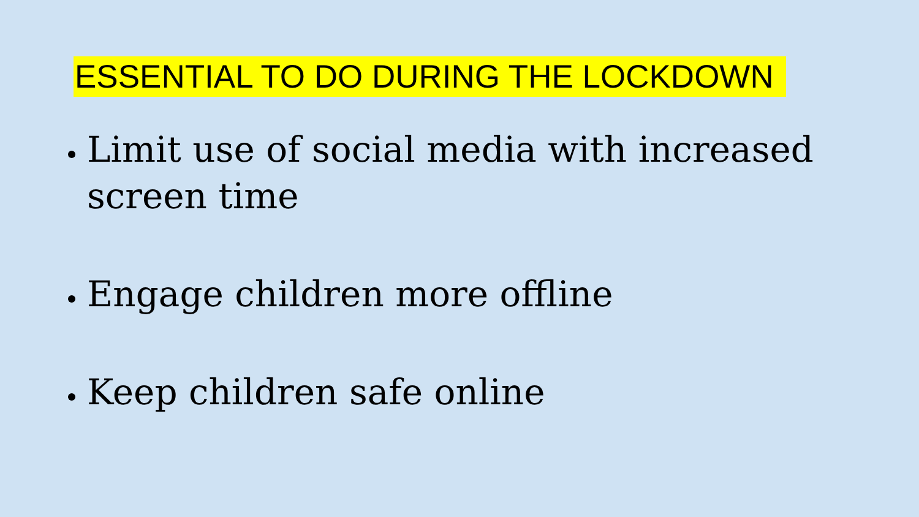ESSENTIAL TO DO DURING THE LOCKDOWN
Limit use of social media with increased screen time
Engage children more offline
Keep children safe online